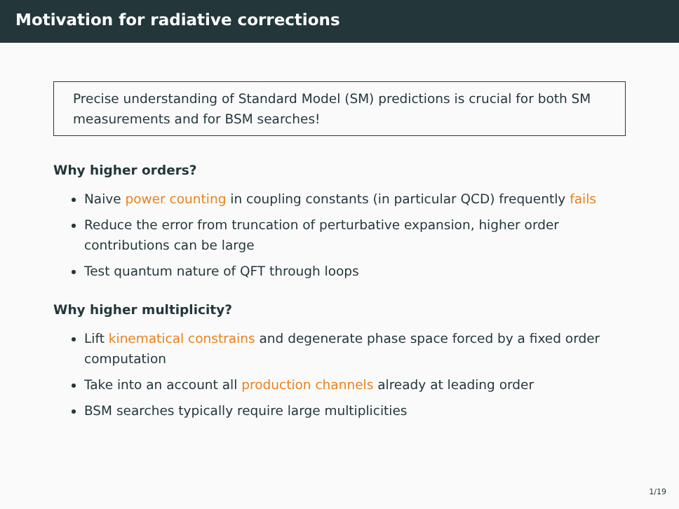Motivation for radiative corrections
Precise understanding of Standard Model (SM) predictions is crucial for both SM measurements and for BSM searches!
Why higher orders?
Naive power counting in coupling constants (in particular QCD) frequently fails
Reduce the error from truncation of perturbative expansion, higher order contributions can be large
Test quantum nature of QFT through loops
Why higher multiplicity?
Lift kinematical constrains and degenerate phase space forced by a fixed order computation
Take into an account all production channels already at leading order
BSM searches typically require large multiplicities
1/19